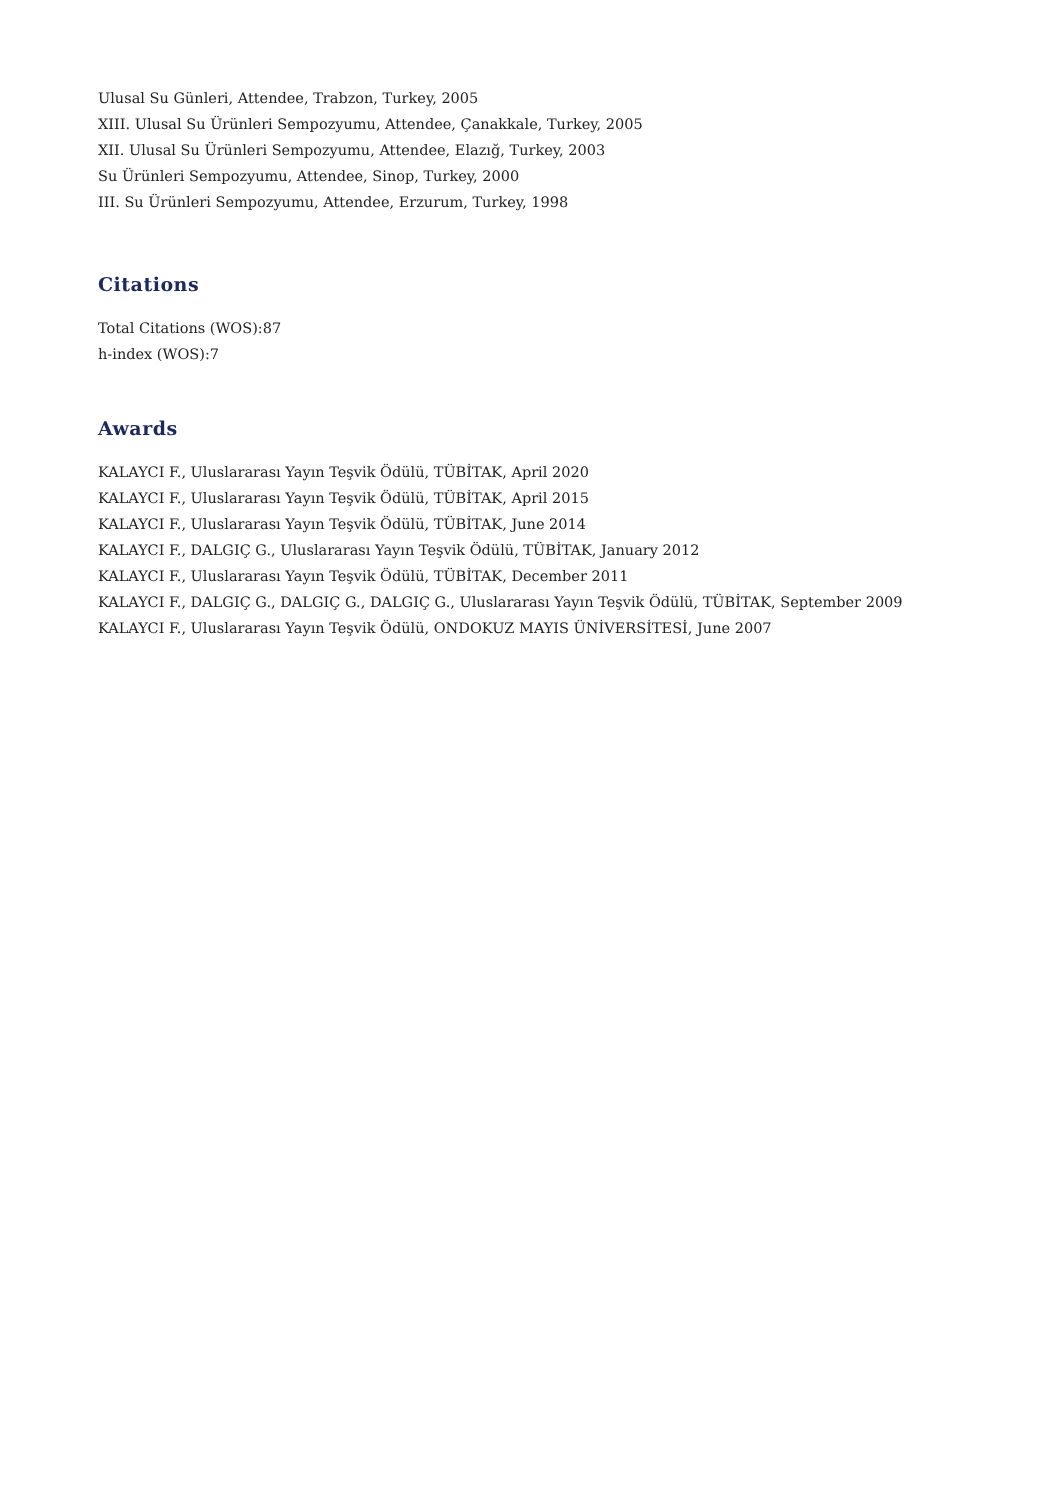Ulusal Su Günleri, Attendee, Trabzon, Turkey, 2005
XIII. Ulusal Su Ürünleri Sempozyumu, Attendee, Çanakkale, Turkey, 2005
XII. Ulusal Su Ürünleri Sempozyumu, Attendee, Elazığ, Turkey, 2003
Su Ürünleri Sempozyumu, Attendee, Sinop, Turkey, 2000
III. Su Ürünleri Sempozyumu, Attendee, Erzurum, Turkey, 1998
Citations
Total Citations (WOS):87
h-index (WOS):7
Awards
KALAYCI F., Uluslararası Yayın Teşvik Ödülü, TÜBİTAK, April 2020
KALAYCI F., Uluslararası Yayın Teşvik Ödülü, TÜBİTAK, April 2015
KALAYCI F., Uluslararası Yayın Teşvik Ödülü, TÜBİTAK, June 2014
KALAYCI F., DALGIÇ G., Uluslararası Yayın Teşvik Ödülü, TÜBİTAK, January 2012
KALAYCI F., Uluslararası Yayın Teşvik Ödülü, TÜBİTAK, December 2011
KALAYCI F., DALGIÇ G., DALGIÇ G., DALGIÇ G., Uluslararası Yayın Teşvik Ödülü, TÜBİTAK, September 2009
KALAYCI F., Uluslararası Yayın Teşvik Ödülü, ONDOKUZ MAYIS ÜNİVERSİTESİ, June 2007